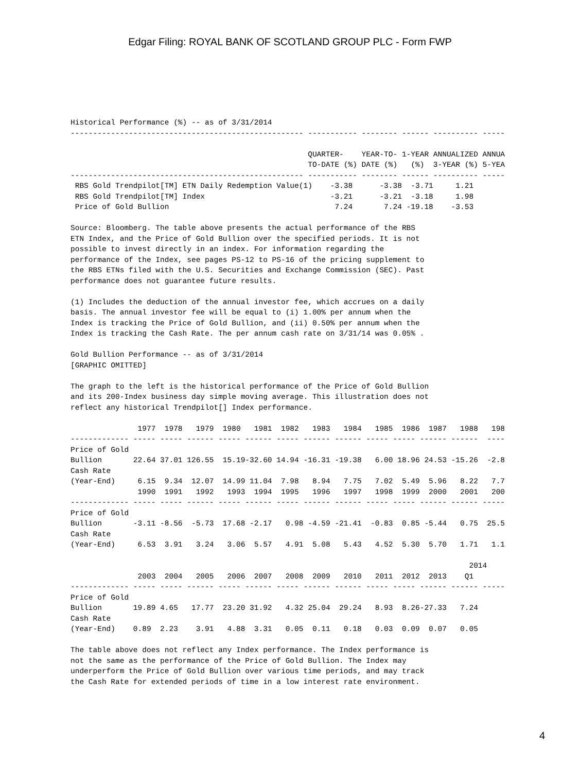Edgar Filing: ROYAL BANK OF SCOTLAND GROUP PLC - Form FWP
Historical Performance (%) -- as of 3/31/2014
---------------------------------------------------- ----------- -------- ------ ---------- -----

                                                     QUARTER-    YEAR-TO- 1-YEAR ANNUALIZED ANNUA
                                                     TO-DATE (%) DATE (%)   (%)  3-YEAR (%) 5-YEA
---------------------------------------------------- ----------- -------- ------ ---------- -----
 RBS Gold Trendpilot[TM] ETN Daily Redemption Value(1)    -3.38      -3.38  -3.71     1.21
 RBS Gold Trendpilot[TM] Index                            -3.21      -3.21  -3.18     1.98
 Price of Gold Bullion                                     7.24       7.24 -19.18    -3.53

Source: Bloomberg. The table above presents the actual performance of the RBS
ETN Index, and the Price of Gold Bullion over the specified periods. It is not
possible to invest directly in an index. For information regarding the
performance of the Index, see pages PS-12 to PS-16 of the pricing supplement to
the RBS ETNs filed with the U.S. Securities and Exchange Commission (SEC). Past
performance does not guarantee future results.

(1) Includes the deduction of the annual investor fee, which accrues on a daily
basis. The annual investor fee will be equal to (i) 1.00% per annum when the
Index is tracking the Price of Gold Bullion, and (ii) 0.50% per annum when the
Index is tracking the Cash Rate. The per annum cash rate on 3/31/14 was 0.05% .

Gold Bullion Performance -- as of 3/31/2014
[GRAPHIC OMITTED]

The graph to the left is the historical performance of the Price of Gold Bullion
and its 200-Index business day simple moving average. This illustration does not
reflect any historical Trendpilot[] Index performance.

               1977  1978   1979  1980   1981  1982   1983   1984   1985  1986  1987   1988   198
------------- ----- ----- ------ ----- ------ ----- ------ ------ ----- ----- ------ ------  ----
Price of Gold
Bullion       22.64 37.01 126.55  15.19-32.60 14.94 -16.31 -19.38   6.00 18.96 24.53 -15.26  -2.8
Cash Rate
(Year-End)     6.15  9.34  12.07  14.99 11.04  7.98   8.94   7.75   7.02  5.49  5.96   8.22   7.7
               1990  1991   1992   1993  1994  1995   1996   1997   1998  1999  2000   2001   200
------------- ----- ----- ------ ----- ------ ----- ------ ------ ----- ----- ------ ------ -----
Price of Gold
Bullion       -3.11 -8.56  -5.73  17.68 -2.17   0.98 -4.59 -21.41  -0.83  0.85 -5.44   0.75  25.5
Cash Rate
(Year-End)     6.53  3.91   3.24   3.06  5.57   4.91  5.08   5.43   4.52  5.30  5.70   1.71   1.1

                                                                                         2014
               2003  2004   2005   2006  2007   2008  2009   2010   2011  2012  2013    Q1
------------- ----- ----- ------ ----- ------ ----- ------ ------ ----- ----- ------ ------ -----
Price of Gold
Bullion       19.89 4.65   17.77  23.20 31.92   4.32 25.04  29.24   8.93  8.26-27.33   7.24
Cash Rate
(Year-End)    0.89  2.23    3.91   4.88  3.31   0.05  0.11   0.18   0.03  0.09  0.07   0.05

The table above does not reflect any Index performance. The Index performance is
not the same as the performance of the Price of Gold Bullion. The Index may
underperform the Price of Gold Bullion over various time periods, and may track
the Cash Rate for extended periods of time in a low interest rate environment.
4